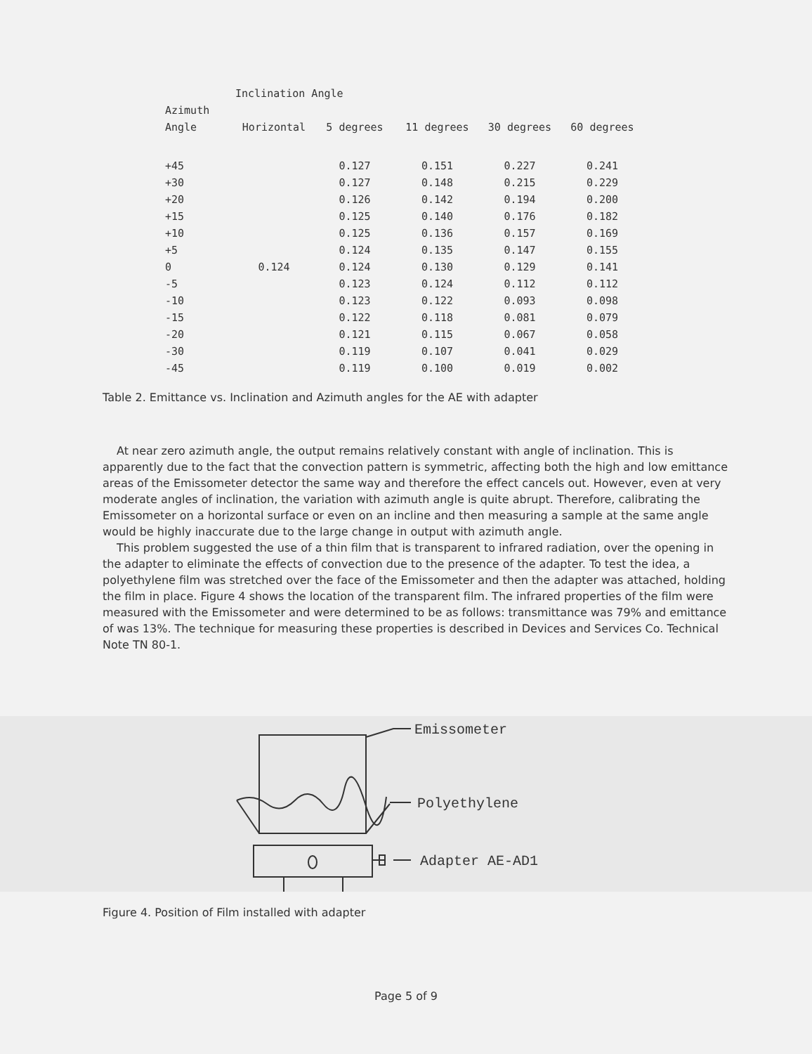| | Inclination Angle | | | | |
| --- | --- | --- | --- | --- | --- |
| Azimuth | | | | | |
| Angle | Horizontal | 5 degrees | 11 degrees | 30 degrees | 60 degrees |
| +45 | | 0.127 | 0.151 | 0.227 | 0.241 |
| +30 | | 0.127 | 0.148 | 0.215 | 0.229 |
| +20 | | 0.126 | 0.142 | 0.194 | 0.200 |
| +15 | | 0.125 | 0.140 | 0.176 | 0.182 |
| +10 | | 0.125 | 0.136 | 0.157 | 0.169 |
| +5 | | 0.124 | 0.135 | 0.147 | 0.155 |
| 0 | 0.124 | 0.124 | 0.130 | 0.129 | 0.141 |
| -5 | | 0.123 | 0.124 | 0.112 | 0.112 |
| -10 | | 0.123 | 0.122 | 0.093 | 0.098 |
| -15 | | 0.122 | 0.118 | 0.081 | 0.079 |
| -20 | | 0.121 | 0.115 | 0.067 | 0.058 |
| -30 | | 0.119 | 0.107 | 0.041 | 0.029 |
| -45 | | 0.119 | 0.100 | 0.019 | 0.002 |
Table 2. Emittance vs. Inclination and Azimuth angles for the AE with adapter
At near zero azimuth angle, the output remains relatively constant with angle of inclination. This is apparently due to the fact that the convection pattern is symmetric, affecting both the high and low emittance areas of the Emissometer detector the same way and therefore the effect cancels out. However, even at very moderate angles of inclination, the variation with azimuth angle is quite abrupt. Therefore, calibrating the Emissometer on a horizontal surface or even on an incline and then measuring a sample at the same angle would be highly inaccurate due to the large change in output with azimuth angle.
This problem suggested the use of a thin film that is transparent to infrared radiation, over the opening in the adapter to eliminate the effects of convection due to the presence of the adapter. To test the idea, a polyethylene film was stretched over the face of the Emissometer and then the adapter was attached, holding the film in place. Figure 4 shows the location of the transparent film. The infrared properties of the film were measured with the Emissometer and were determined to be as follows: transmittance was 79% and emittance of was 13%. The technique for measuring these properties is described in Devices and Services Co. Technical Note TN 80-1.
Emissometer
Polyethylene
Adapter AE-AD1
Figure 4. Position of Film installed with adapter
Page 5 of 9